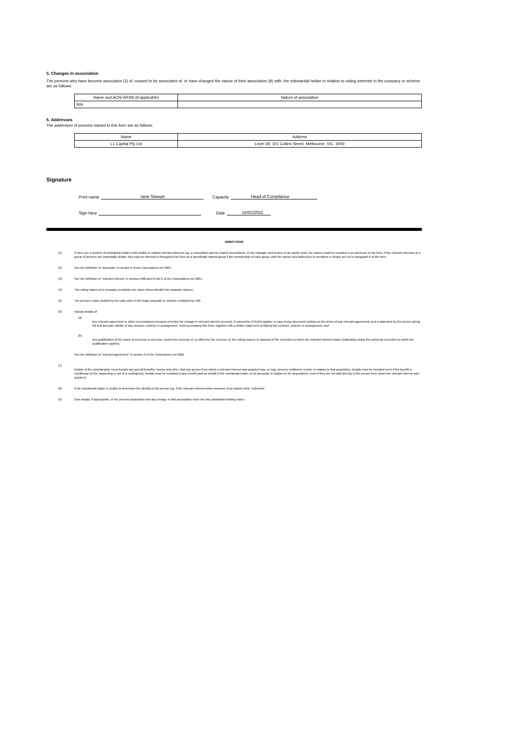5. Changes in association
The persons who have become associates (2) of, ceased to be associates of, or have changed the nature of their association (9) with, the substantial holder in relation to voting interests in the company or scheme are as follows:
| Name and ACN/ ARSN (if applicable) | Nature of association |
| --- | --- |
| N/A | |
6. Addresses
The addresses of persons named in this form are as follows:
| Name | Address |
| --- | --- |
| L1 Capital Pty Ltd | Level 28, 101 Collins Street, Melbourne, VIC, 3000 |
Signature
Print name Jane Stewart Capacity Head of Compliance
Sign here Date 15/02/2022
DIRECTIONS
(1) If there are a number of substantial holders with similar or related relevant interests (eg. a corporation and its related corporations, or the manager and trustee of an equity trust), the names could be included in an annexure to the form. If the relevant interests of a group of persons are essentially similar, they may be referred to throughout the form as a specifically named group if the membership of each group, with the names and addresses of members is clearly set out in paragraph 6 of the form.
(2) See the definition of "associate" in section 9 of the Corporations Act 2001.
(3) See the definition of "relevant interest" in sections 608 and 671B(7) of the Corporations Act 2001.
(4) The voting shares of a company constitute one class unless divided into separate classes.
(5) The person's votes divided by the total votes in the body corporate or scheme multiplied by 100.
(6) Include details of:
(a)
any relevant agreement or other circumstances because of which the change in relevant interest occurred. If subsection 671B(4) applies, a copy of any document setting out the terms of any relevant agreement, and a statement by the person giving full and accurate details of any contract, scheme or arrangement, must accompany this form, together with a written statement certifying this contract, scheme or arrangement; and
(b)
any qualification of the power of a person to exercise, control the exercise of, or influence the exercise of, the voting powers or disposal of the securities to which the relevant interest relates (indicating clearly the particular securities to which the qualification applies).
See the definition of "relevant agreement" in section 9 of the Corporations Act 2001.
(7)
Details of the consideration must include any and all benefits, money and other, that any person from whom a relevant interest was acquired has, or may, become entitled to receive in relation to that acquisition. Details must be included even if the benefit is conditional on the happening or not of a contingency. Details must be included of any benefit paid on behalf of the substantial holder or its associate in relation to the acquisitions, even if they are not paid directly to the person from whom the relevant interest was acquired.
(8) If the substantial holder is unable to determine the identity of the person (eg. if the relevant interest arises because of an option) write "unknown".
(9) Give details, if appropriate, of the present association and any change in that association since the last substantial holding notice.